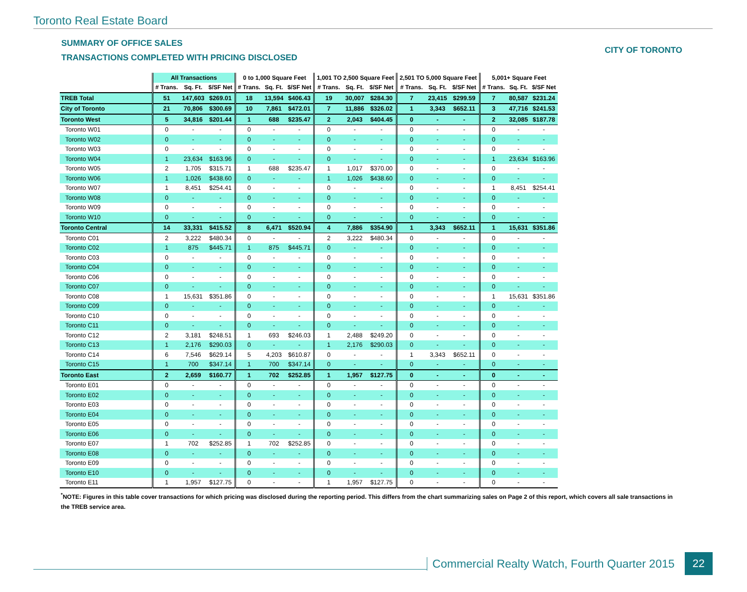Toronto Real Estate Board
SUMMARY OF OFFICE SALES
TRANSACTIONS COMPLETED WITH PRICING DISCLOSED
CITY OF TORONTO
| | All Transactions | | | 0 to 1,000 Square Feet | | | 1,001 TO 2,500 Square Feet | | | 2,501 TO 5,000 Square Feet | | | 5,001+ Square Feet | | |
| --- | --- | --- | --- | --- | --- | --- | --- | --- | --- | --- | --- | --- | --- | --- | --- |
| | # Trans. | Sq. Ft. | $/SF Net | # Trans. | Sq. Ft. | $/SF Net | # Trans. | Sq. Ft. | $/SF Net | # Trans. | Sq. Ft. | $/SF Net | # Trans. | Sq. Ft. | $/SF Net |
| TREB Total | 51 | 147,603 | $269.01 | 18 | 13,594 | $406.43 | 19 | 30,007 | $284.30 | 7 | 23,415 | $299.59 | 7 | 80,587 | $231.24 |
| City of Toronto | 21 | 70,806 | $300.69 | 10 | 7,861 | $472.01 | 7 | 11,886 | $326.02 | 1 | 3,343 | $652.11 | 3 | 47,716 | $241.53 |
| Toronto West | 5 | 34,816 | $201.44 | 1 | 688 | $235.47 | 2 | 2,043 | $404.45 | 0 | - | - | 2 | 32,085 | $187.78 |
| Toronto W01 | 0 | - | - | 0 | - | - | 0 | - | - | 0 | - | - | 0 | - | - |
| Toronto W02 | 0 | - | - | 0 | - | - | 0 | - | - | 0 | - | - | 0 | - | - |
| Toronto W03 | 0 | - | - | 0 | - | - | 0 | - | - | 0 | - | - | 0 | - | - |
| Toronto W04 | 1 | 23,634 | $163.96 | 0 | - | - | 0 | - | - | 0 | - | - | 1 | 23,634 | $163.96 |
| Toronto W05 | 2 | 1,705 | $315.71 | 1 | 688 | $235.47 | 1 | 1,017 | $370.00 | 0 | - | - | 0 | - | - |
| Toronto W06 | 1 | 1,026 | $438.60 | 0 | - | - | 1 | 1,026 | $438.60 | 0 | - | - | 0 | - | - |
| Toronto W07 | 1 | 8,451 | $254.41 | 0 | - | - | 0 | - | - | 0 | - | - | 1 | 8,451 | $254.41 |
| Toronto W08 | 0 | - | - | 0 | - | - | 0 | - | - | 0 | - | - | 0 | - | - |
| Toronto W09 | 0 | - | - | 0 | - | - | 0 | - | - | 0 | - | - | 0 | - | - |
| Toronto W10 | 0 | - | - | 0 | - | - | 0 | - | - | 0 | - | - | 0 | - | - |
| Toronto Central | 14 | 33,331 | $415.52 | 8 | 6,471 | $520.94 | 4 | 7,886 | $354.90 | 1 | 3,343 | $652.11 | 1 | 15,631 | $351.86 |
| Toronto C01 | 2 | 3,222 | $480.34 | 0 | - | - | 2 | 3,222 | $480.34 | 0 | - | - | 0 | - | - |
| Toronto C02 | 1 | 875 | $445.71 | 1 | 875 | $445.71 | 0 | - | - | 0 | - | - | 0 | - | - |
| Toronto C03 | 0 | - | - | 0 | - | - | 0 | - | - | 0 | - | - | 0 | - | - |
| Toronto C04 | 0 | - | - | 0 | - | - | 0 | - | - | 0 | - | - | 0 | - | - |
| Toronto C06 | 0 | - | - | 0 | - | - | 0 | - | - | 0 | - | - | 0 | - | - |
| Toronto C07 | 0 | - | - | 0 | - | - | 0 | - | - | 0 | - | - | 0 | - | - |
| Toronto C08 | 1 | 15,631 | $351.86 | 0 | - | - | 0 | - | - | 0 | - | - | 1 | 15,631 | $351.86 |
| Toronto C09 | 0 | - | - | 0 | - | - | 0 | - | - | 0 | - | - | 0 | - | - |
| Toronto C10 | 0 | - | - | 0 | - | - | 0 | - | - | 0 | - | - | 0 | - | - |
| Toronto C11 | 0 | - | - | 0 | - | - | 0 | - | - | 0 | - | - | 0 | - | - |
| Toronto C12 | 2 | 3,181 | $248.51 | 1 | 693 | $246.03 | 1 | 2,488 | $249.20 | 0 | - | - | 0 | - | - |
| Toronto C13 | 1 | 2,176 | $290.03 | 0 | - | - | 1 | 2,176 | $290.03 | 0 | - | - | 0 | - | - |
| Toronto C14 | 6 | 7,546 | $629.14 | 5 | 4,203 | $610.87 | 0 | - | - | 1 | 3,343 | $652.11 | 0 | - | - |
| Toronto C15 | 1 | 700 | $347.14 | 1 | 700 | $347.14 | 0 | - | - | 0 | - | - | 0 | - | - |
| Toronto East | 2 | 2,659 | $160.77 | 1 | 702 | $252.85 | 1 | 1,957 | $127.75 | 0 | - | - | 0 | - | - |
| Toronto E01 | 0 | - | - | 0 | - | - | 0 | - | - | 0 | - | - | 0 | - | - |
| Toronto E02 | 0 | - | - | 0 | - | - | 0 | - | - | 0 | - | - | 0 | - | - |
| Toronto E03 | 0 | - | - | 0 | - | - | 0 | - | - | 0 | - | - | 0 | - | - |
| Toronto E04 | 0 | - | - | 0 | - | - | 0 | - | - | 0 | - | - | 0 | - | - |
| Toronto E05 | 0 | - | - | 0 | - | - | 0 | - | - | 0 | - | - | 0 | - | - |
| Toronto E06 | 0 | - | - | 0 | - | - | 0 | - | - | 0 | - | - | 0 | - | - |
| Toronto E07 | 1 | 702 | $252.85 | 1 | 702 | $252.85 | 0 | - | - | 0 | - | - | 0 | - | - |
| Toronto E08 | 0 | - | - | 0 | - | - | 0 | - | - | 0 | - | - | 0 | - | - |
| Toronto E09 | 0 | - | - | 0 | - | - | 0 | - | - | 0 | - | - | 0 | - | - |
| Toronto E10 | 0 | - | - | 0 | - | - | 0 | - | - | 0 | - | - | 0 | - | - |
| Toronto E11 | 1 | 1,957 | $127.75 | 0 | - | - | 1 | 1,957 | $127.75 | 0 | - | - | 0 | - | - |
<sup>*</sup> NOTE: Figures in this table cover transactions for which pricing was disclosed during the reporting period. This differs from the chart summarizing sales on Page 2 of this report, which covers all sale transactions in the TREB service area.
Commercial Realty Watch, Fourth Quarter 2015
22